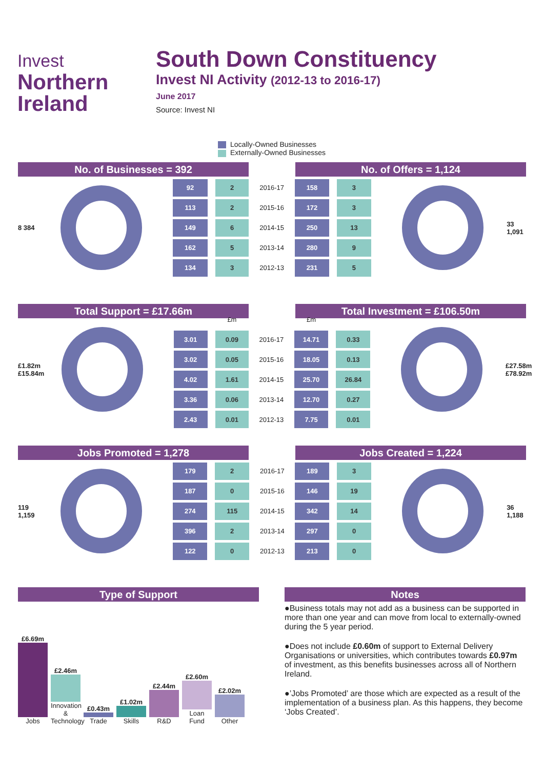Invest
Northern
Ireland
South Down Constituency
Invest NI Activity (2012-13 to 2016-17)
June 2017
Source: Invest NI
Locally-Owned Businesses
Externally-Owned Businesses
No. of Businesses = 392 No. of Offers = 1,124
8 384
| 92 | 2 | 2016-17 | 158 | 3 |
| 113 | 2 | 2015-16 | 172 | 3 |
| 149 | 6 | 2014-15 | 250 | 13 |
| 162 | 5 | 2013-14 | 280 | 9 |
| 134 | 3 | 2012-13 | 231 | 5 |
33 1,091
Total Support = £17.66m Total Investment = £106.50m
£1.82m £15.84m
| | £m | | £m | |
| 3.01 | 0.09 | 2016-17 | 14.71 | 0.33 |
| 3.02 | 0.05 | 2015-16 | 18.05 | 0.13 |
| 4.02 | 1.61 | 2014-15 | 25.70 | 26.84 |
| 3.36 | 0.06 | 2013-14 | 12.70 | 0.27 |
| 2.43 | 0.01 | 2012-13 | 7.75 | 0.01 |
£27.58m £78.92m
Jobs Promoted = 1,278 Jobs Created = 1,224
119 1,159
| 179 | 2 | 2016-17 | 189 | 3 |
| 187 | 0 | 2015-16 | 146 | 19 |
| 274 | 115 | 2014-15 | 342 | 14 |
| 396 | 2 | 2013-14 | 297 | 0 |
| 122 | 0 | 2012-13 | 213 | 0 |
36 1,188
Type of Support
£6.69m
Jobs
£2.46m
Innovation & Technology
£0.43m
Trade
£1.02m
Skills
£2.44m
R&D
£2.60m
Loan Fund
£2.02m
Other
Notes
●Business totals may not add as a business can be supported in more than one year and can move from local to externally-owned during the 5 year period.
●Does not include £0.60m of support to External Delivery Organisations or universities, which contributes towards £0.97m of investment, as this benefits businesses across all of Northern Ireland.
●’Jobs Promoted’ are those which are expected as a result of the implementation of a business plan. As this happens, they become ‘Jobs Created’.